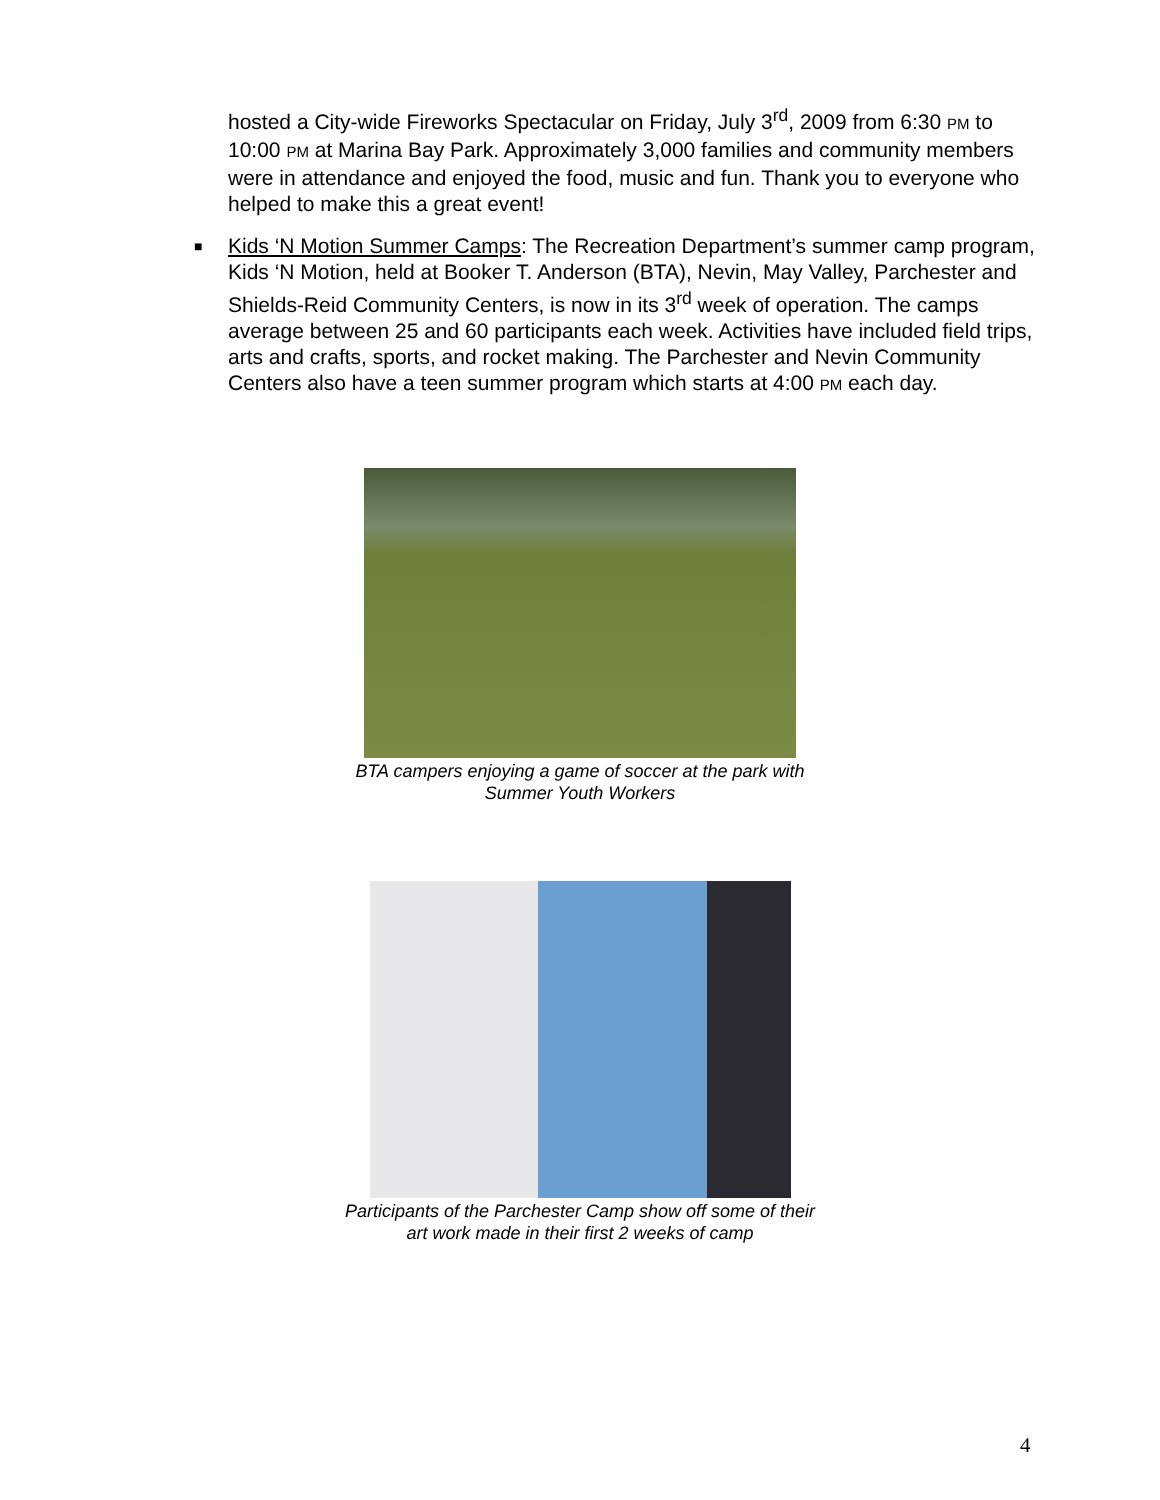hosted a City-wide Fireworks Spectacular on Friday, July 3<sup>rd</sup>, 2009 from 6:30 PM to 10:00 PM at Marina Bay Park. Approximately 3,000 families and community members were in attendance and enjoyed the food, music and fun. Thank you to everyone who helped to make this a great event!
■ Kids ‘N Motion Summer Camps: The Recreation Department’s summer camp program, Kids ‘N Motion, held at Booker T. Anderson (BTA), Nevin, May Valley, Parchester and Shields-Reid Community Centers, is now in its 3<sup>rd</sup> week of operation. The camps average between 25 and 60 participants each week. Activities have included field trips, arts and crafts, sports, and rocket making. The Parchester and Nevin Community Centers also have a teen summer program which starts at 4:00 PM each day.
BTA campers enjoying a game of soccer at the park with
Summer Youth Workers
Participants of the Parchester Camp show off some of their
art work made in their first 2 weeks of camp
4